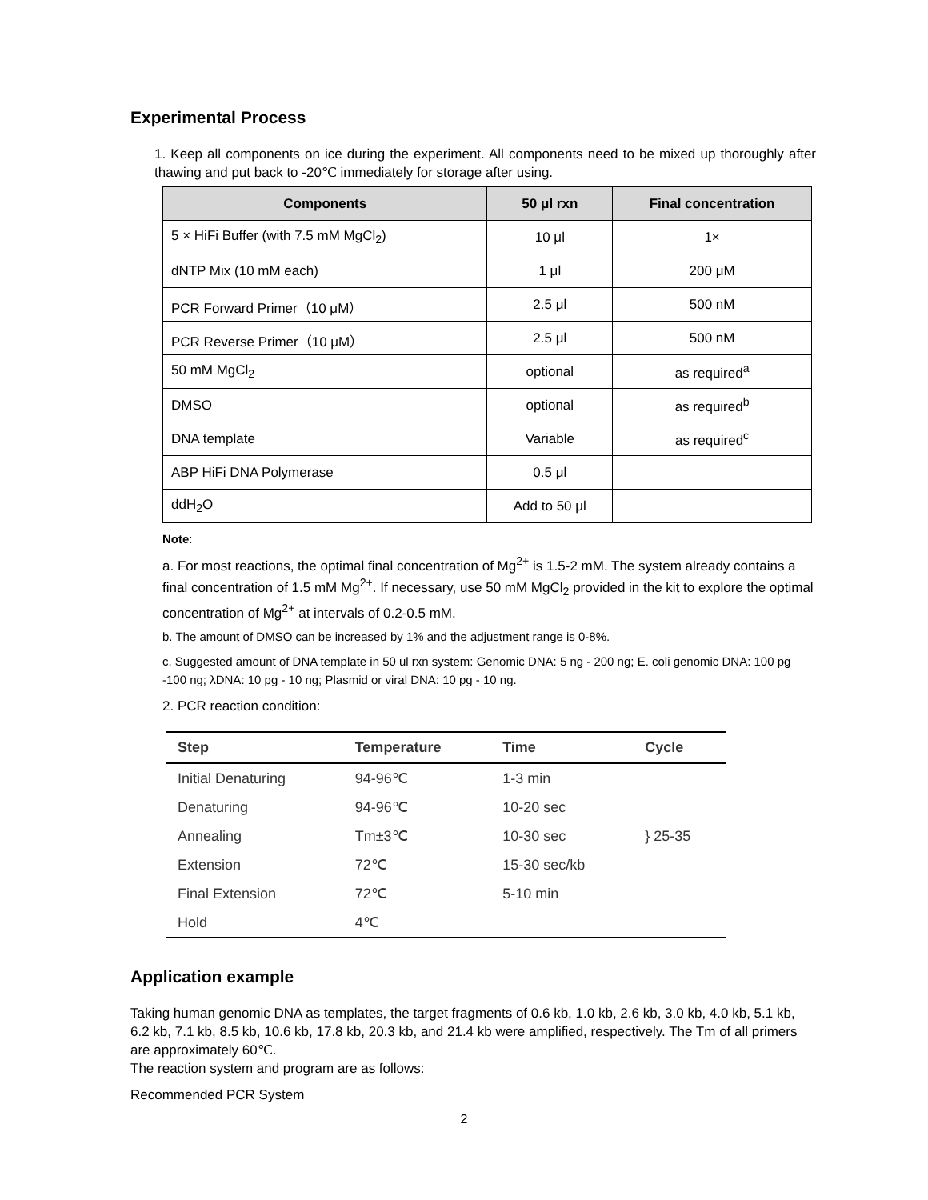Experimental Process
1. Keep all components on ice during the experiment. All components need to be mixed up thoroughly after thawing and put back to -20℃ immediately for storage after using.
| Components | 50 μl rxn | Final concentration |
| --- | --- | --- |
| 5 × HiFi Buffer (with 7.5 mM MgCl<sub>2</sub>) | 10 μl | 1× |
| dNTP Mix (10 mM each) | 1 μl | 200 μM |
| PCR Forward Primer（10 μM） | 2.5 μl | 500 nM |
| PCR Reverse Primer（10 μM） | 2.5 μl | 500 nM |
| 50 mM MgCl<sub>2</sub> | optional | as required<sup>a</sup> |
| DMSO | optional | as required<sup>b</sup> |
| DNA template | Variable | as required<sup>c</sup> |
| ABP HiFi DNA Polymerase | 0.5 μl | |
| ddH<sub>2</sub>O | Add to 50 μl | |
Note:
a. For most reactions, the optimal final concentration of Mg<sup>2+</sup> is 1.5-2 mM. The system already contains a final concentration of 1.5 mM Mg<sup>2+</sup>. If necessary, use 50 mM MgCl<sub>2</sub> provided in the kit to explore the optimal concentration of Mg<sup>2+</sup> at intervals of 0.2-0.5 mM.
b. The amount of DMSO can be increased by 1% and the adjustment range is 0-8%.
c. Suggested amount of DNA template in 50 ul rxn system: Genomic DNA: 5 ng - 200 ng; E. coli genomic DNA: 100 pg -100 ng; λDNA: 10 pg - 10 ng; Plasmid or viral DNA: 10 pg - 10 ng.
2. PCR reaction condition:
| Step | Temperature | Time | Cycle |
| --- | --- | --- | --- |
| Initial Denaturing | 94-96℃ | 1-3 min | |
| Denaturing | 94-96℃ | 10-20 sec | } 25-35 |
| Annealing | Tm±3℃ | 10-30 sec | |
| Extension | 72℃ | 15-30 sec/kb | |
| Final Extension | 72℃ | 5-10 min | |
| Hold | 4℃ | | |
Application example
Taking human genomic DNA as templates, the target fragments of 0.6 kb, 1.0 kb, 2.6 kb, 3.0 kb, 4.0 kb, 5.1 kb, 6.2 kb, 7.1 kb, 8.5 kb, 10.6 kb, 17.8 kb, 20.3 kb, and 21.4 kb were amplified, respectively. The Tm of all primers are approximately 60℃.
The reaction system and program are as follows:
Recommended PCR System
2